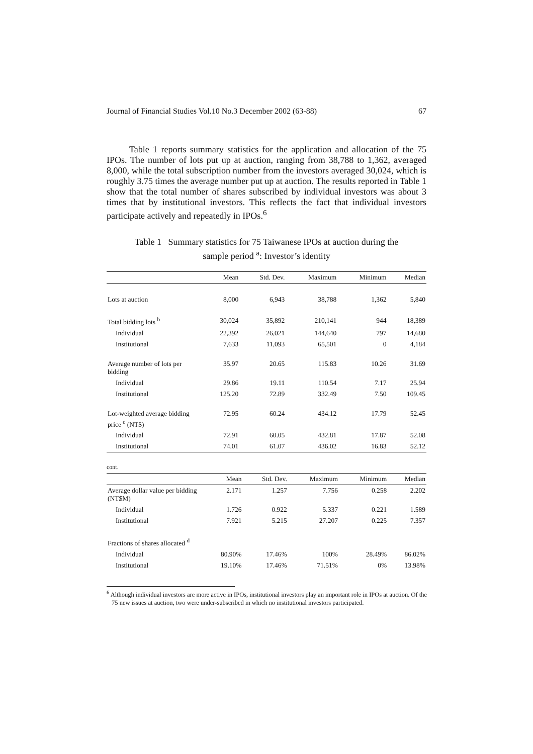Journal of Financial Studies Vol.10 No.3 December 2002 (63-88) 67
Table 1 reports summary statistics for the application and allocation of the 75 IPOs. The number of lots put up at auction, ranging from 38,788 to 1,362, averaged 8,000, while the total subscription number from the investors averaged 30,024, which is roughly 3.75 times the average number put up at auction. The results reported in Table 1 show that the total number of shares subscribed by individual investors was about 3 times that by institutional investors. This reflects the fact that individual investors participate actively and repeatedly in IPOs.<sup>6</sup>
Table 1 Summary statistics for 75 Taiwanese IPOs at auction during the
sample period <sup>a</sup>: Investor’s identity
| | Mean | Std. Dev. | Maximum | Minimum | Median |
| --- | --- | --- | --- | --- | --- |
| Lots at auction | 8,000 | 6,943 | 38,788 | 1,362 | 5,840 |
| Total bidding lots <sup>b</sup> | 30,024 | 35,892 | 210,141 | 944 | 18,389 |
| Individual | 22,392 | 26,021 | 144,640 | 797 | 14,680 |
| Institutional | 7,633 | 11,093 | 65,501 | 0 | 4,184 |
| Average number of lots per bidding | 35.97 | 20.65 | 115.83 | 10.26 | 31.69 |
| Individual | 29.86 | 19.11 | 110.54 | 7.17 | 25.94 |
| Institutional | 125.20 | 72.89 | 332.49 | 7.50 | 109.45 |
| Lot-weighted average bidding price <sup>c</sup> (NT$) | 72.95 | 60.24 | 434.12 | 17.79 | 52.45 |
| Individual | 72.91 | 60.05 | 432.81 | 17.87 | 52.08 |
| Institutional | 74.01 | 61.07 | 436.02 | 16.83 | 52.12 |
cont.
| | Mean | Std. Dev. | Maximum | Minimum | Median |
| --- | --- | --- | --- | --- | --- |
| Average dollar value per bidding (NT$M) | 2.171 | 1.257 | 7.756 | 0.258 | 2.202 |
| Individual | 1.726 | 0.922 | 5.337 | 0.221 | 1.589 |
| Institutional | 7.921 | 5.215 | 27.207 | 0.225 | 7.357 |
| Fractions of shares allocated <sup>d</sup> | | | | | |
| Individual | 80.90% | 17.46% | 100% | 28.49% | 86.02% |
| Institutional | 19.10% | 17.46% | 71.51% | 0% | 13.98% |
<sup>6</sup> Although individual investors are more active in IPOs, institutional investors play an important role in IPOs at auction. Of the 75 new issues at auction, two were under-subscribed in which no institutional investors participated.